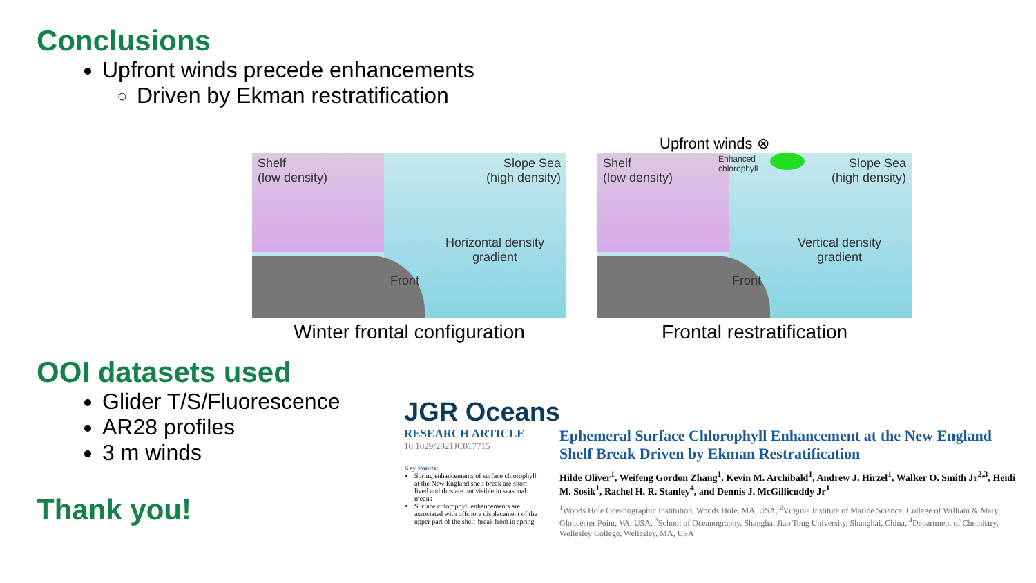Conclusions
Upfront winds precede enhancements
Driven by Ekman restratification
Upfront winds ⊗
Shelf
(low density)
Slope Sea
(high density)
Horizontal density
gradient
Front
Winter frontal configuration
Shelf
(low density)
Enhanced
chlorophyll
Slope Sea
(high density)
Vertical density
gradient
Front
Frontal restratification
OOI datasets used
Glider T/S/Fluorescence
AR28 profiles
3 m winds
Thank you!
JGR Oceans
RESEARCH ARTICLE
10.1029/2021JC017715
Key Points:
Spring enhancements of surface chlorophyll at the New England shelf break are short-lived and thus are not visible in seasonal means
Surface chlorophyll enhancements are associated with offshore displacement of the upper part of the shelf-break front in spring
Ephemeral Surface Chlorophyll Enhancement at the New England Shelf Break Driven by Ekman Restratification
Hilde Oliver<sup>1</sup>, Weifeng Gordon Zhang<sup>1</sup>, Kevin M. Archibald<sup>1</sup>, Andrew J. Hirzel<sup>1</sup>, Walker O. Smith Jr<sup>2,3</sup>, Heidi M. Sosik<sup>1</sup>, Rachel H. R. Stanley<sup>4</sup>, and Dennis J. McGillicuddy Jr<sup>1</sup>
<sup>1</sup> Woods Hole Oceanographic Institution, Woods Hole, MA, USA, <sup>2</sup>Virginia Institute of Marine Science, College of William & Mary, Gloucester Point, VA, USA, <sup>3</sup>School of Oceanography, Shanghai Jiao Tong University, Shanghai, China, <sup>4</sup>Department of Chemistry, Wellesley College, Wellesley, MA, USA